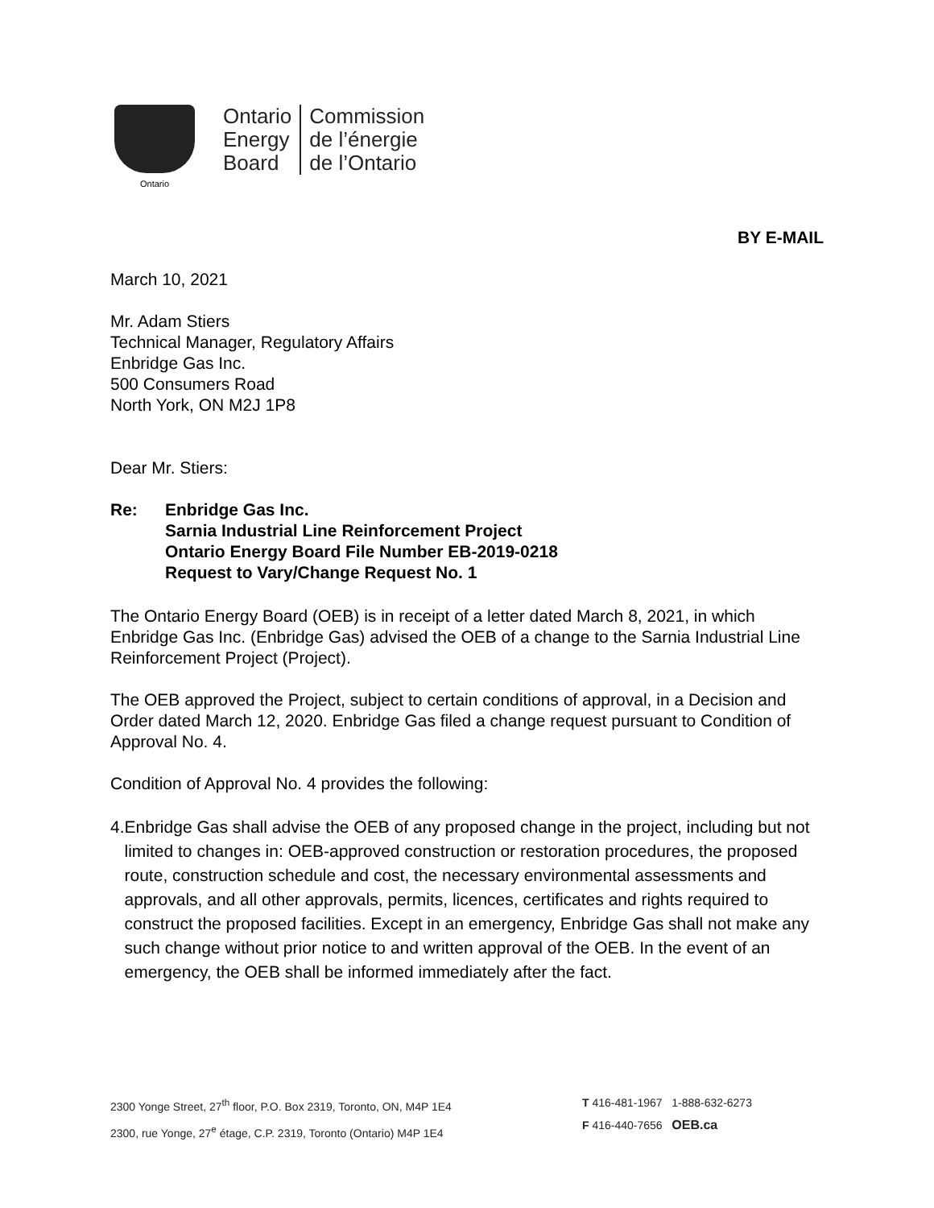Ontario
Ontario
Energy
Board
Commission
de l’énergie
de l’Ontario
BY E-MAIL
March 10, 2021
Mr. Adam Stiers
Technical Manager, Regulatory Affairs
Enbridge Gas Inc.
500 Consumers Road
North York, ON M2J 1P8
Dear Mr. Stiers:
Re: Enbridge Gas Inc.
Sarnia Industrial Line Reinforcement Project
Ontario Energy Board File Number EB-2019-0218
Request to Vary/Change Request No. 1
The Ontario Energy Board (OEB) is in receipt of a letter dated March 8, 2021, in which Enbridge Gas Inc. (Enbridge Gas) advised the OEB of a change to the Sarnia Industrial Line Reinforcement Project (Project).
The OEB approved the Project, subject to certain conditions of approval, in a Decision and Order dated March 12, 2020. Enbridge Gas filed a change request pursuant to Condition of Approval No. 4.
Condition of Approval No. 4 provides the following:
4. Enbridge Gas shall advise the OEB of any proposed change in the project, including but not limited to changes in: OEB-approved construction or restoration procedures, the proposed route, construction schedule and cost, the necessary environmental assessments and approvals, and all other approvals, permits, licences, certificates and rights required to construct the proposed facilities. Except in an emergency, Enbridge Gas shall not make any such change without prior notice to and written approval of the OEB. In the event of an emergency, the OEB shall be informed immediately after the fact.
2300 Yonge Street, 27<sup>th</sup> floor, P.O. Box 2319, Toronto, ON, M4P 1E4
2300, rue Yonge, 27<sup>e</sup> étage, C.P. 2319, Toronto (Ontario) M4P 1E4
T 416-481-1967 1-888-632-6273
F 416-440-7656 OEB.ca